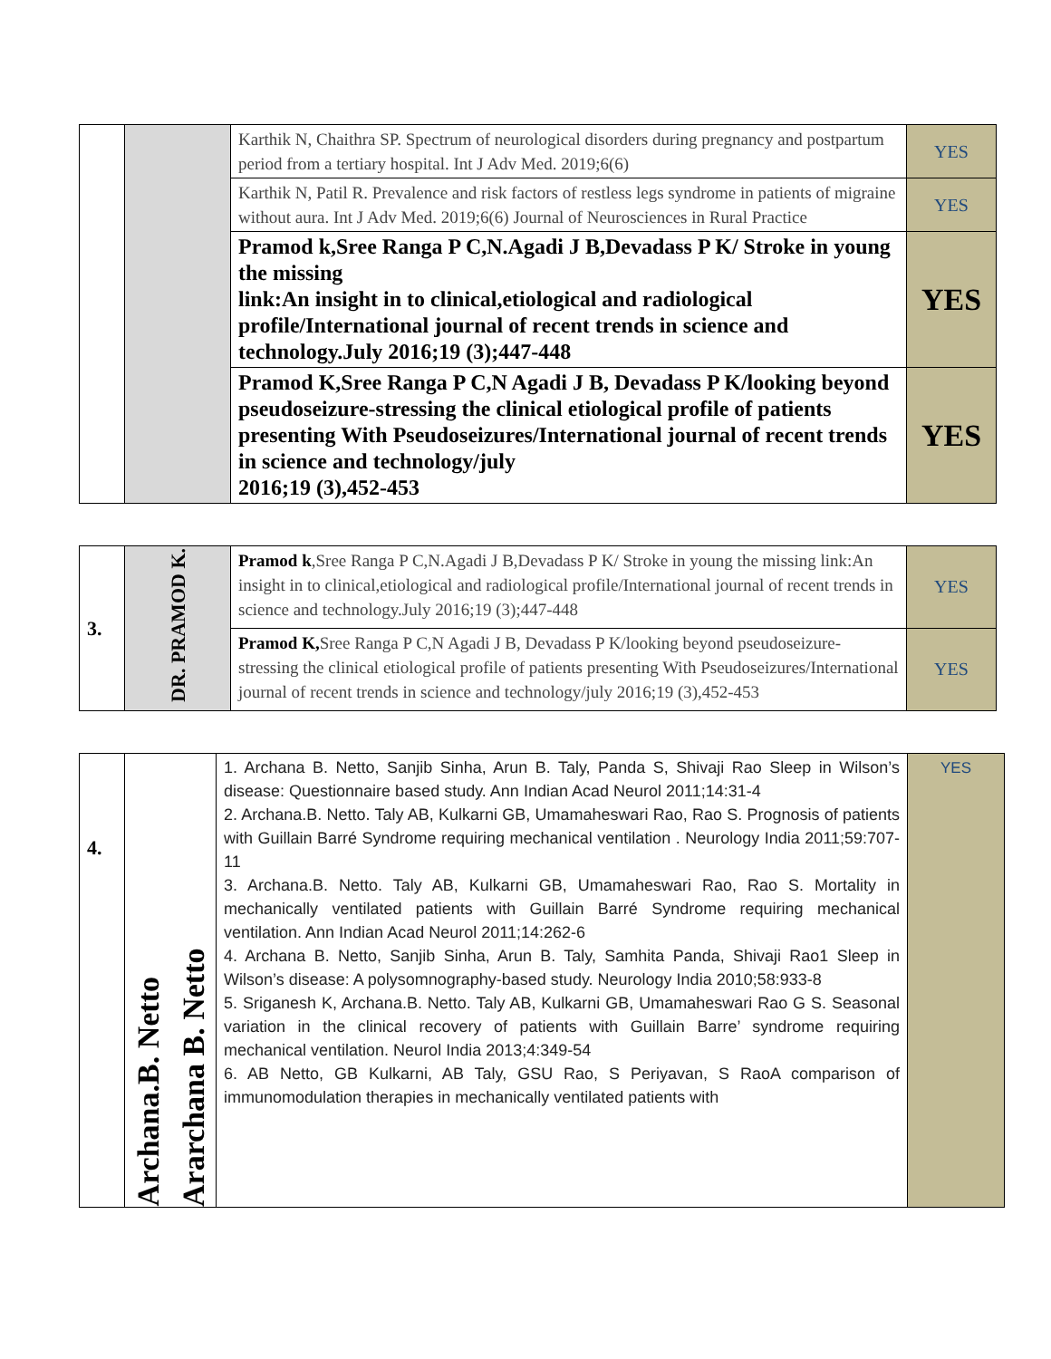| | | Karthik N, Chaithra SP. Spectrum of neurological disorders during pregnancy and postpartum period from a tertiary hospital. Int J Adv Med. 2019;6(6) | YES |
| | | Karthik N, Patil R. Prevalence and risk factors of restless legs syndrome in patients of migraine without aura. Int J Adv Med. 2019;6(6) Journal of Neurosciences in Rural Practice | YES |
| | | Pramod k,Sree Ranga P C,N.Agadi J B,Devadass P K/ Stroke in young the missing link:An insight in to clinical,etiological and radiological profile/International journal of recent trends in science and technology.July 2016;19 (3);447-448 | YES |
| | | Pramod K,Sree Ranga P C,N Agadi J B, Devadass P K/looking beyond pseudoseizure-stressing the clinical etiological profile of patients presenting With Pseudoseizures/International journal of recent trends in science and technology/july 2016;19 (3),452-453 | YES |
| 3. | DR. PRAMOD K. | Pramod k ,Sree Ranga P C,N.Agadi J B,Devadass P K/ Stroke in young the missing link:An insight in to clinical,etiological and radiological profile/International journal of recent trends in science and technology.July 2016;19 (3);447-448 | YES |
| | | Pramod K, Sree Ranga P C,N Agadi J B, Devadass P K/looking beyond pseudoseizure-stressing the clinical etiological profile of patients presenting With Pseudoseizures/International journal of recent trends in science and technology/july 2016;19 (3),452-453 | YES |
| 4. | Archana.B. Netto Ararchana B. Netto | 1. Archana B. Netto, Sanjib Sinha, Arun B. Taly, Panda S, Shivaji Rao Sleep in Wilson’s disease: Questionnaire based study. Ann Indian Acad Neurol 2011;14:31-4 2. Archana.B. Netto. Taly AB, Kulkarni GB, Umamaheswari Rao, Rao S. Prognosis of patients with Guillain Barré Syndrome requiring mechanical ventilation . Neurology India 2011;59:707-11 3. Archana.B. Netto. Taly AB, Kulkarni GB, Umamaheswari Rao, Rao S. Mortality in mechanically ventilated patients with Guillain Barré Syndrome requiring mechanical ventilation. Ann Indian Acad Neurol 2011;14:262-6 4. Archana B. Netto, Sanjib Sinha, Arun B. Taly, Samhita Panda, Shivaji Rao1 Sleep in Wilson’s disease: A polysomnography-based study. Neurology India 2010;58:933-8 5. Sriganesh K, Archana.B. Netto. Taly AB, Kulkarni GB, Umamaheswari Rao G S. Seasonal variation in the clinical recovery of patients with Guillain Barre’ syndrome requiring mechanical ventilation. Neurol India 2013;4:349-54 6. AB Netto, GB Kulkarni, AB Taly, GSU Rao, S Periyavan, S RaoA comparison of immunomodulation therapies in mechanically ventilated patients with | YES |